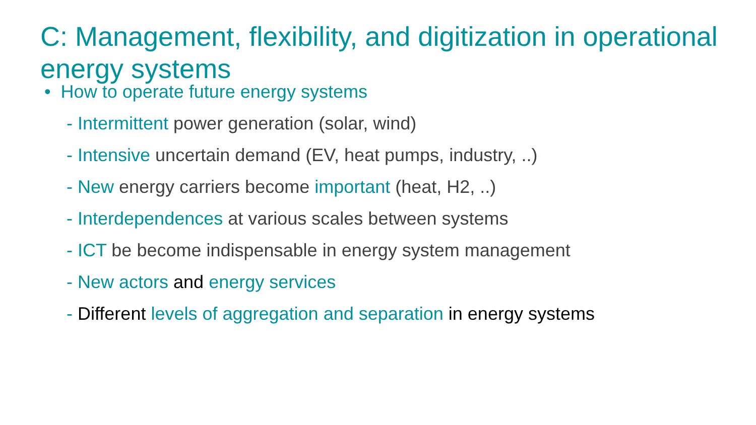C: Management, flexibility, and digitization in operational energy systems
• How to operate future energy systems
- Intermittent power generation (solar, wind)
- Intensive uncertain demand (EV, heat pumps, industry, ..)
- New energy carriers become important (heat, H2, ..)
- Interdependences at various scales between systems
- ICT be become indispensable in energy system management
- New actors and energy services
- Different levels of aggregation and separation in energy systems